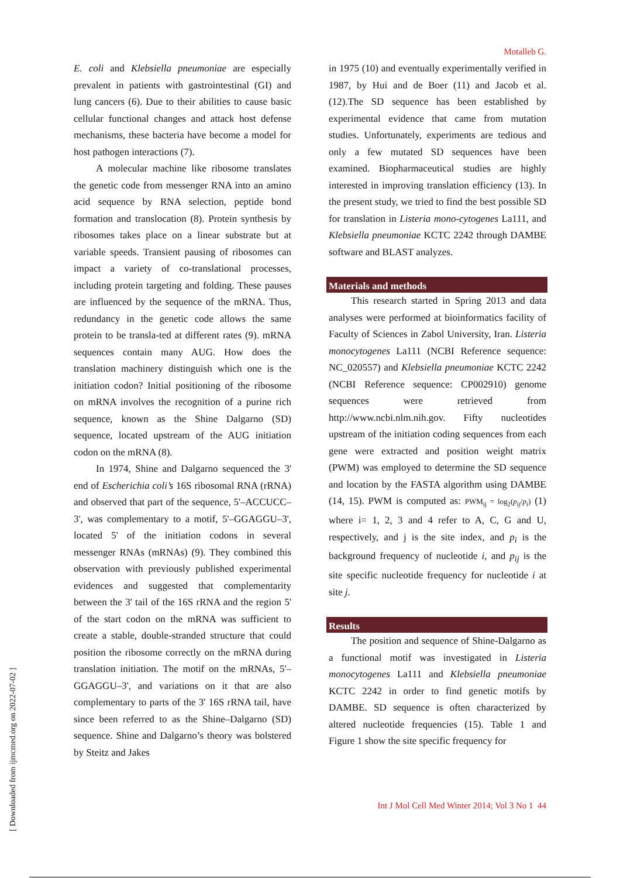Motalleb G.
E. coli and Klebsiella pneumoniae are especially prevalent in patients with gastrointestinal (GI) and lung cancers (6). Due to their abilities to cause basic cellular functional changes and attack host defense mechanisms, these bacteria have become a model for host pathogen interactions (7).
A molecular machine like ribosome translates the genetic code from messenger RNA into an amino acid sequence by RNA selection, peptide bond formation and translocation (8). Protein synthesis by ribosomes takes place on a linear substrate but at variable speeds. Transient pausing of ribosomes can impact a variety of co-translational processes, including protein targeting and folding. These pauses are influenced by the sequence of the mRNA. Thus, redundancy in the genetic code allows the same protein to be transla-ted at different rates (9). mRNA sequences contain many AUG. How does the translation machinery distinguish which one is the initiation codon? Initial positioning of the ribosome on mRNA involves the recognition of a purine rich sequence, known as the Shine Dalgarno (SD) sequence, located upstream of the AUG initiation codon on the mRNA (8).
In 1974, Shine and Dalgarno sequenced the 3' end of Escherichia coli’s 16S ribosomal RNA (rRNA) and observed that part of the sequence, 5'–ACCUCC–3', was complementary to a motif, 5'–GGAGGU–3', located 5' of the initiation codons in several messenger RNAs (mRNAs) (9). They combined this observation with previously published experimental evidences and suggested that complementarity between the 3' tail of the 16S rRNA and the region 5' of the start codon on the mRNA was sufficient to create a stable, double-stranded structure that could position the ribosome correctly on the mRNA during translation initiation. The motif on the mRNAs, 5'– GGAGGU–3', and variations on it that are also complementary to parts of the 3' 16S rRNA tail, have since been referred to as the Shine–Dalgarno (SD) sequence. Shine and Dalgarno’s theory was bolstered by Steitz and Jakes
in 1975 (10) and eventually experimentally verified in 1987, by Hui and de Boer (11) and Jacob et al. (12).The SD sequence has been established by experimental evidence that came from mutation studies. Unfortunately, experiments are tedious and only a few mutated SD sequences have been examined. Biopharmaceutical studies are highly interested in improving translation efficiency (13). In the present study, we tried to find the best possible SD for translation in Listeria mono-cytogenes La111, and Klebsiella pneumoniae KCTC 2242 through DAMBE software and BLAST analyzes.
Materials and methods
This research started in Spring 2013 and data analyses were performed at bioinformatics facility of Faculty of Sciences in Zabol University, Iran. Listeria monocytogenes La111 (NCBI Reference sequence: NC_020557) and Klebsiella pneumoniae KCTC 2242 (NCBI Reference sequence: CP002910) genome sequences were retrieved from http://www.ncbi.nlm.nih.gov. Fifty nucleotides upstream of the initiation coding sequences from each gene were extracted and position weight matrix (PWM) was employed to determine the SD sequence and location by the FASTA algorithm using DAMBE (14, 15). PWM is computed as: PWM<sub>ij</sub> = log<sub>2</sub>(p<sub>ij</sub>/p<sub>i</sub>) (1) where i= 1, 2, 3 and 4 refer to A, C, G and U, respectively, and j is the site index, and p<sub>i</sub> is the background frequency of nucleotide i, and p<sub>ij</sub> is the site specific nucleotide frequency for nucleotide i at site j.
Results
The position and sequence of Shine-Dalgarno as a functional motif was investigated in Listeria monocytogenes La111 and Klebsiella pneumoniae KCTC 2242 in order to find genetic motifs by DAMBE. SD sequence is often characterized by altered nucleotide frequencies (15). Table 1 and Figure 1 show the site specific frequency for
Int J Mol Cell Med Winter 2014; Vol 3 No 1 44
[ Downloaded from ijmcmed.org on 2022-07-02 ]